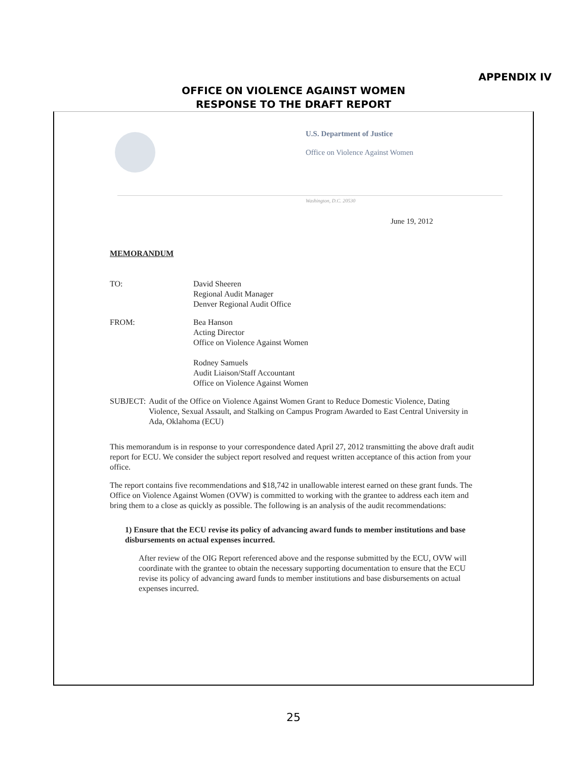APPENDIX IV
OFFICE ON VIOLENCE AGAINST WOMEN
RESPONSE TO THE DRAFT REPORT
U.S. Department of Justice
Office on Violence Against Women
Washington, D.C. 20530
June 19, 2012
MEMORANDUM
TO: David Sheeren
Regional Audit Manager
Denver Regional Audit Office
FROM: Bea Hanson
Acting Director
Office on Violence Against Women
Rodney Samuels
Audit Liaison/Staff Accountant
Office on Violence Against Women
SUBJECT: Audit of the Office on Violence Against Women Grant to Reduce Domestic Violence, Dating Violence, Sexual Assault, and Stalking on Campus Program Awarded to East Central University in Ada, Oklahoma (ECU)
This memorandum is in response to your correspondence dated April 27, 2012 transmitting the above draft audit report for ECU. We consider the subject report resolved and request written acceptance of this action from your office.
The report contains five recommendations and $18,742 in unallowable interest earned on these grant funds. The Office on Violence Against Women (OVW) is committed to working with the grantee to address each item and bring them to a close as quickly as possible. The following is an analysis of the audit recommendations:
1) Ensure that the ECU revise its policy of advancing award funds to member institutions and base disbursements on actual expenses incurred.
After review of the OIG Report referenced above and the response submitted by the ECU, OVW will coordinate with the grantee to obtain the necessary supporting documentation to ensure that the ECU revise its policy of advancing award funds to member institutions and base disbursements on actual expenses incurred.
25